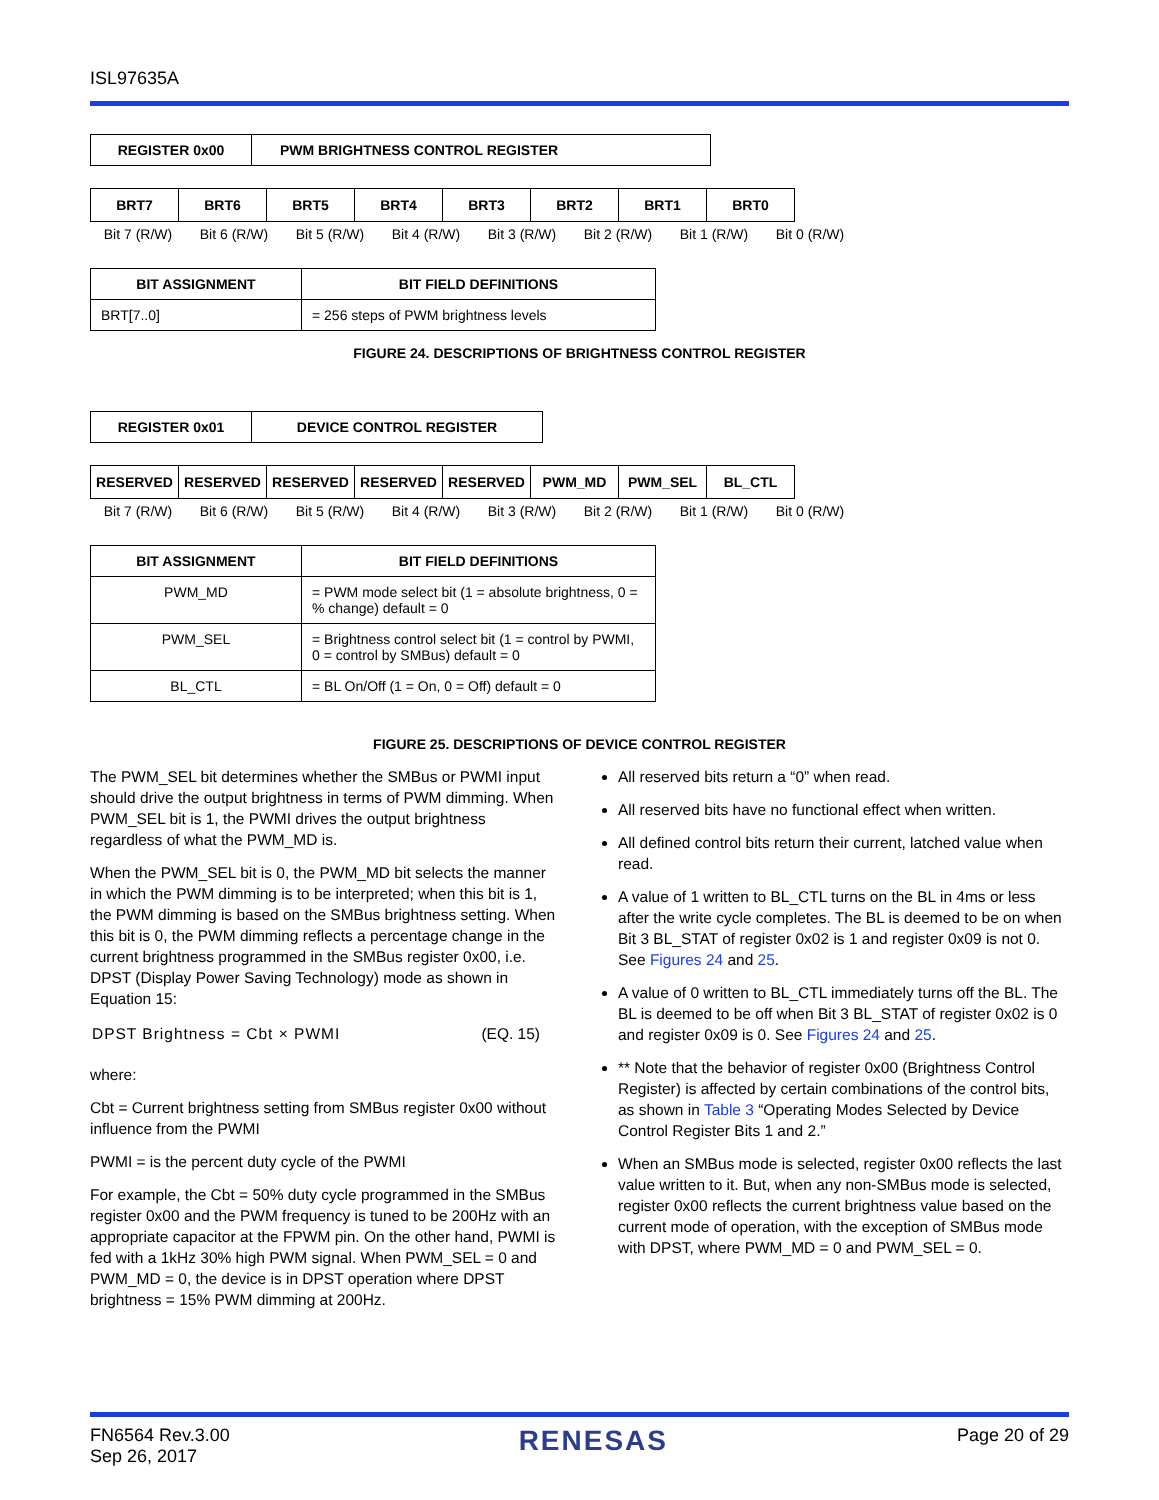ISL97635A
| REGISTER 0x00 | PWM BRIGHTNESS CONTROL REGISTER |
| --- | --- |
| BRT7 | BRT6 | BRT5 | BRT4 | BRT3 | BRT2 | BRT1 | BRT0 |
| --- | --- | --- | --- | --- | --- | --- | --- |
| Bit 7 (R/W) | Bit 6 (R/W) | Bit 5 (R/W) | Bit 4 (R/W) | Bit 3 (R/W) | Bit 2 (R/W) | Bit 1 (R/W) | Bit 0 (R/W) |
| BIT ASSIGNMENT | BIT FIELD DEFINITIONS |
| --- | --- |
| BRT[7..0] | = 256 steps of PWM brightness levels |
FIGURE 24. DESCRIPTIONS OF BRIGHTNESS CONTROL REGISTER
| REGISTER 0x01 | DEVICE CONTROL REGISTER |
| --- | --- |
| RESERVED | RESERVED | RESERVED | RESERVED | RESERVED | PWM_MD | PWM_SEL | BL_CTL |
| --- | --- | --- | --- | --- | --- | --- | --- |
| Bit 7 (R/W) | Bit 6 (R/W) | Bit 5 (R/W) | Bit 4 (R/W) | Bit 3 (R/W) | Bit 2 (R/W) | Bit 1 (R/W) | Bit 0 (R/W) |
| BIT ASSIGNMENT | BIT FIELD DEFINITIONS |
| --- | --- |
| PWM_MD | = PWM mode select bit (1 = absolute brightness, 0 = % change) default = 0 |
| PWM_SEL | = Brightness control select bit (1 = control by PWMI, 0 = control by SMBus) default = 0 |
| BL_CTL | = BL On/Off (1 = On, 0 = Off) default = 0 |
FIGURE 25. DESCRIPTIONS OF DEVICE CONTROL REGISTER
The PWM_SEL bit determines whether the SMBus or PWMI input should drive the output brightness in terms of PWM dimming. When PWM_SEL bit is 1, the PWMI drives the output brightness regardless of what the PWM_MD is.
When the PWM_SEL bit is 0, the PWM_MD bit selects the manner in which the PWM dimming is to be interpreted; when this bit is 1, the PWM dimming is based on the SMBus brightness setting. When this bit is 0, the PWM dimming reflects a percentage change in the current brightness programmed in the SMBus register 0x00, i.e. DPST (Display Power Saving Technology) mode as shown in Equation 15:
DPST Brightness = Cbt × PWMI (EQ. 15)
where:
Cbt = Current brightness setting from SMBus register 0x00 without influence from the PWMI
PWMI = is the percent duty cycle of the PWMI
For example, the Cbt = 50% duty cycle programmed in the SMBus register 0x00 and the PWM frequency is tuned to be 200Hz with an appropriate capacitor at the FPWM pin. On the other hand, PWMI is fed with a 1kHz 30% high PWM signal. When PWM_SEL = 0 and PWM_MD = 0, the device is in DPST operation where DPST brightness = 15% PWM dimming at 200Hz.
All reserved bits return a “0” when read.
All reserved bits have no functional effect when written.
All defined control bits return their current, latched value when read.
A value of 1 written to BL_CTL turns on the BL in 4ms or less after the write cycle completes. The BL is deemed to be on when Bit 3 BL_STAT of register 0x02 is 1 and register 0x09 is not 0. See Figures 24 and 25.
A value of 0 written to BL_CTL immediately turns off the BL. The BL is deemed to be off when Bit 3 BL_STAT of register 0x02 is 0 and register 0x09 is 0. See Figures 24 and 25.
** Note that the behavior of register 0x00 (Brightness Control Register) is affected by certain combinations of the control bits, as shown in Table 3 “Operating Modes Selected by Device Control Register Bits 1 and 2.”
When an SMBus mode is selected, register 0x00 reflects the last value written to it. But, when any non-SMBus mode is selected, register 0x00 reflects the current brightness value based on the current mode of operation, with the exception of SMBus mode with DPST, where PWM_MD = 0 and PWM_SEL = 0.
FN6564 Rev.3.00
Sep 26, 2017
RENESAS
Page 20 of 29